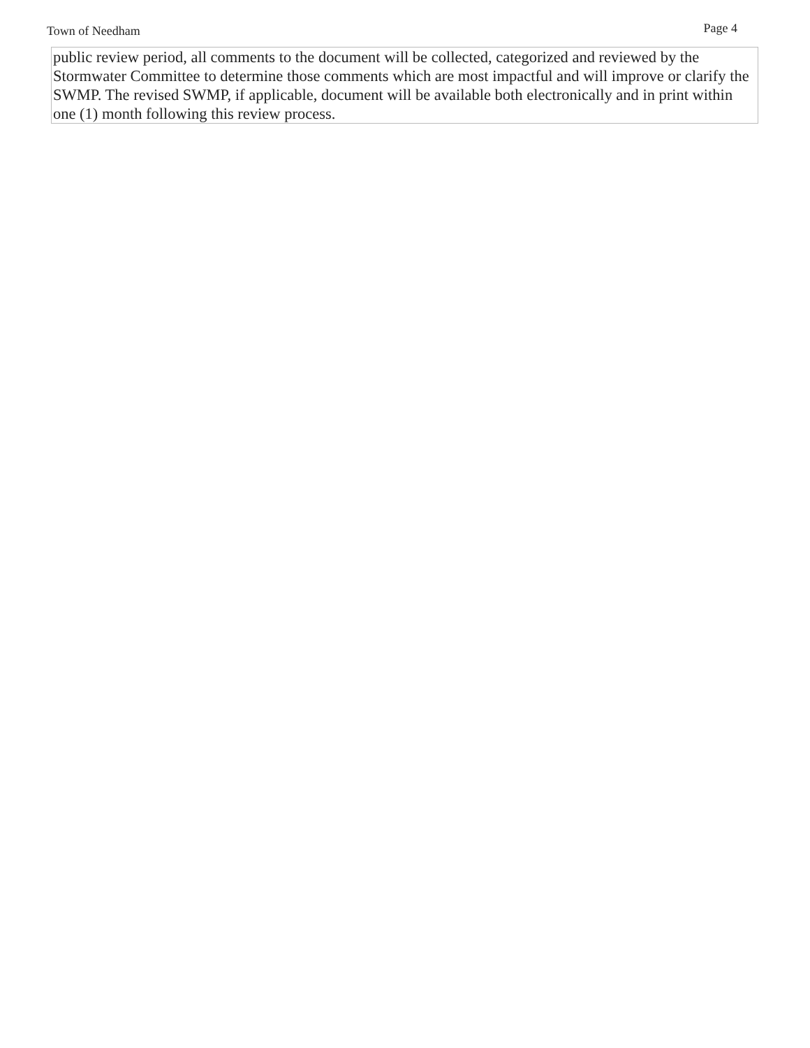Town of Needham Page 4
public review period, all comments to the document will be collected, categorized and reviewed by the Stormwater Committee to determine those comments which are most impactful and will improve or clarify the SWMP. The revised SWMP, if applicable, document will be available both electronically and in print within one (1) month following this review process.